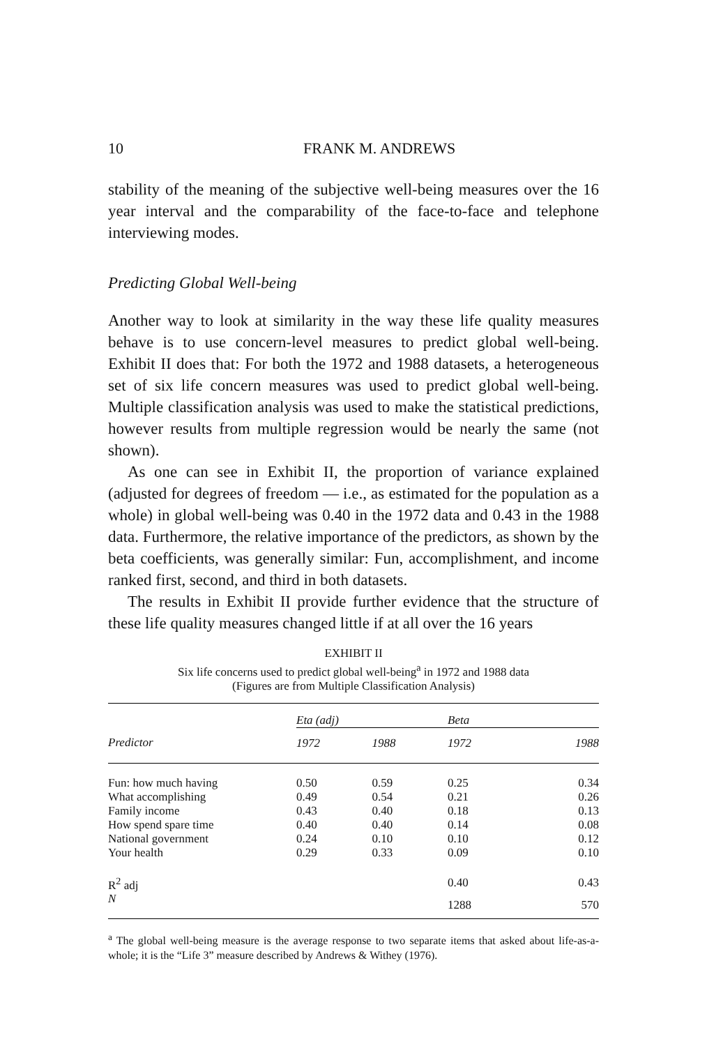10 FRANK M. ANDREWS
stability of the meaning of the subjective well-being measures over the 16 year interval and the comparability of the face-to-face and telephone interviewing modes.
Predicting Global Well-being
Another way to look at similarity in the way these life quality measures behave is to use concern-level measures to predict global well-being. Exhibit II does that: For both the 1972 and 1988 datasets, a heterogeneous set of six life concern measures was used to predict global well-being. Multiple classification analysis was used to make the statistical predictions, however results from multiple regression would be nearly the same (not shown).
As one can see in Exhibit II, the proportion of variance explained (adjusted for degrees of freedom — i.e., as estimated for the population as a whole) in global well-being was 0.40 in the 1972 data and 0.43 in the 1988 data. Furthermore, the relative importance of the predictors, as shown by the beta coefficients, was generally similar: Fun, accomplishment, and income ranked first, second, and third in both datasets.
The results in Exhibit II provide further evidence that the structure of these life quality measures changed little if at all over the 16 years
EXHIBIT II
Six life concerns used to predict global well-being<sup>a</sup> in 1972 and 1988 data
(Figures are from Multiple Classification Analysis)
| | Eta (adj) | | Beta | |
| --- | --- | --- | --- | --- |
| Predictor | 1972 | 1988 | 1972 | 1988 |
| Fun: how much having | 0.50 | 0.59 | 0.25 | 0.34 |
| What accomplishing | 0.49 | 0.54 | 0.21 | 0.26 |
| Family income | 0.43 | 0.40 | 0.18 | 0.13 |
| How spend spare time | 0.40 | 0.40 | 0.14 | 0.08 |
| National government | 0.24 | 0.10 | 0.10 | 0.12 |
| Your health | 0.29 | 0.33 | 0.09 | 0.10 |
| R<sup>2</sup> adj | | | 0.40 | 0.43 |
| N | | | 1288 | 570 |
<sup>a</sup> The global well-being measure is the average response to two separate items that asked about life-as-a-whole; it is the “Life 3” measure described by Andrews & Withey (1976).